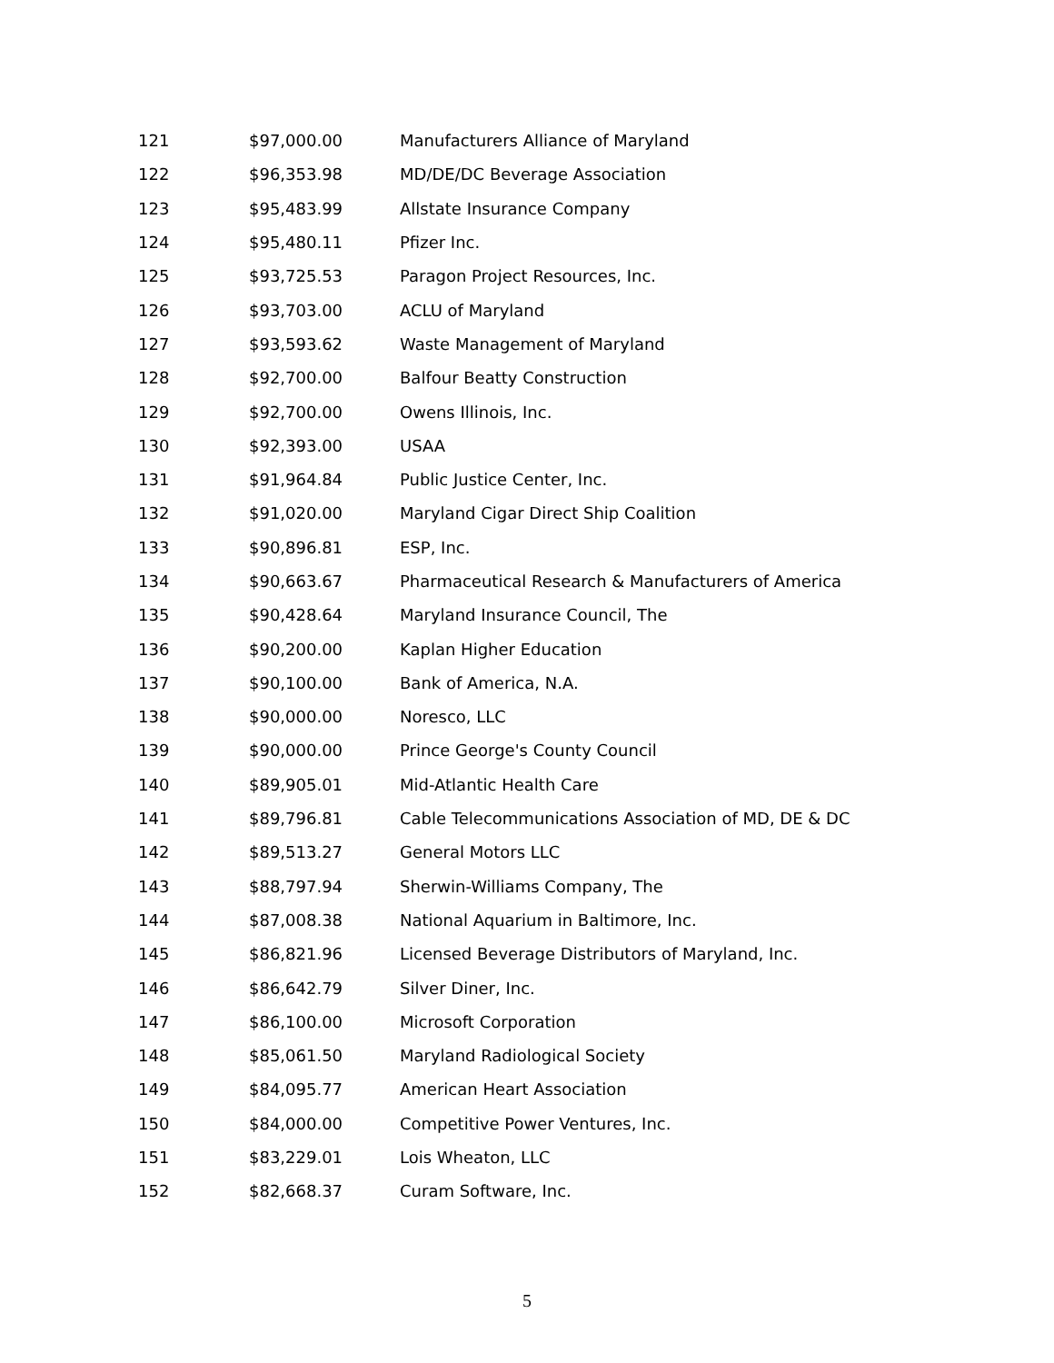| 121 | $97,000.00 | Manufacturers Alliance of Maryland |
| 122 | $96,353.98 | MD/DE/DC Beverage Association |
| 123 | $95,483.99 | Allstate Insurance Company |
| 124 | $95,480.11 | Pfizer Inc. |
| 125 | $93,725.53 | Paragon Project Resources, Inc. |
| 126 | $93,703.00 | ACLU of Maryland |
| 127 | $93,593.62 | Waste Management of Maryland |
| 128 | $92,700.00 | Balfour Beatty Construction |
| 129 | $92,700.00 | Owens Illinois, Inc. |
| 130 | $92,393.00 | USAA |
| 131 | $91,964.84 | Public Justice Center, Inc. |
| 132 | $91,020.00 | Maryland Cigar Direct Ship Coalition |
| 133 | $90,896.81 | ESP, Inc. |
| 134 | $90,663.67 | Pharmaceutical Research & Manufacturers of America |
| 135 | $90,428.64 | Maryland Insurance Council, The |
| 136 | $90,200.00 | Kaplan Higher Education |
| 137 | $90,100.00 | Bank of America, N.A. |
| 138 | $90,000.00 | Noresco, LLC |
| 139 | $90,000.00 | Prince George's County Council |
| 140 | $89,905.01 | Mid-Atlantic Health Care |
| 141 | $89,796.81 | Cable Telecommunications Association of MD, DE & DC |
| 142 | $89,513.27 | General Motors LLC |
| 143 | $88,797.94 | Sherwin-Williams Company, The |
| 144 | $87,008.38 | National Aquarium in Baltimore, Inc. |
| 145 | $86,821.96 | Licensed Beverage Distributors of Maryland, Inc. |
| 146 | $86,642.79 | Silver Diner, Inc. |
| 147 | $86,100.00 | Microsoft Corporation |
| 148 | $85,061.50 | Maryland Radiological Society |
| 149 | $84,095.77 | American Heart Association |
| 150 | $84,000.00 | Competitive Power Ventures, Inc. |
| 151 | $83,229.01 | Lois Wheaton, LLC |
| 152 | $82,668.37 | Curam Software, Inc. |
5